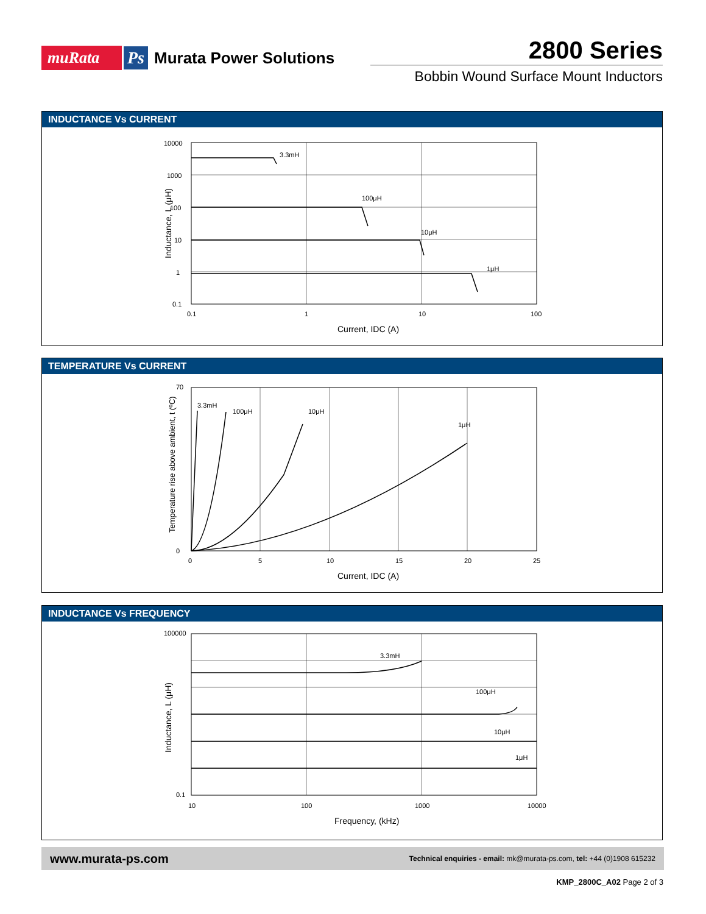muRata Ps Murata Power Solutions
2800 Series
Bobbin Wound Surface Mount Inductors
INDUCTANCE Vs CURRENT
3.3mH
100μH
10μH
1μH
10000
1000
100
10
1
0.1
0.1
1
10
100
Current, IDC (A)
Inductance, L (μH)
TEMPERATURE Vs CURRENT
3.3mH
100μH
10μH
1μH
70
0
0
5
10
15
20
25
Current, IDC (A)
Temperature rise above ambient, t (ºC)
INDUCTANCE Vs FREQUENCY
3.3mH
100μH
10μH
1μH
100000
0.1
10
100
1000
10000
Frequency, (kHz)
Inductance, L (μH)
www.murata-ps.com Technical enquiries - email: mk@murata-ps.com, tel: +44 (0)1908 615232
KMP_2800C_A02 Page 2 of 3